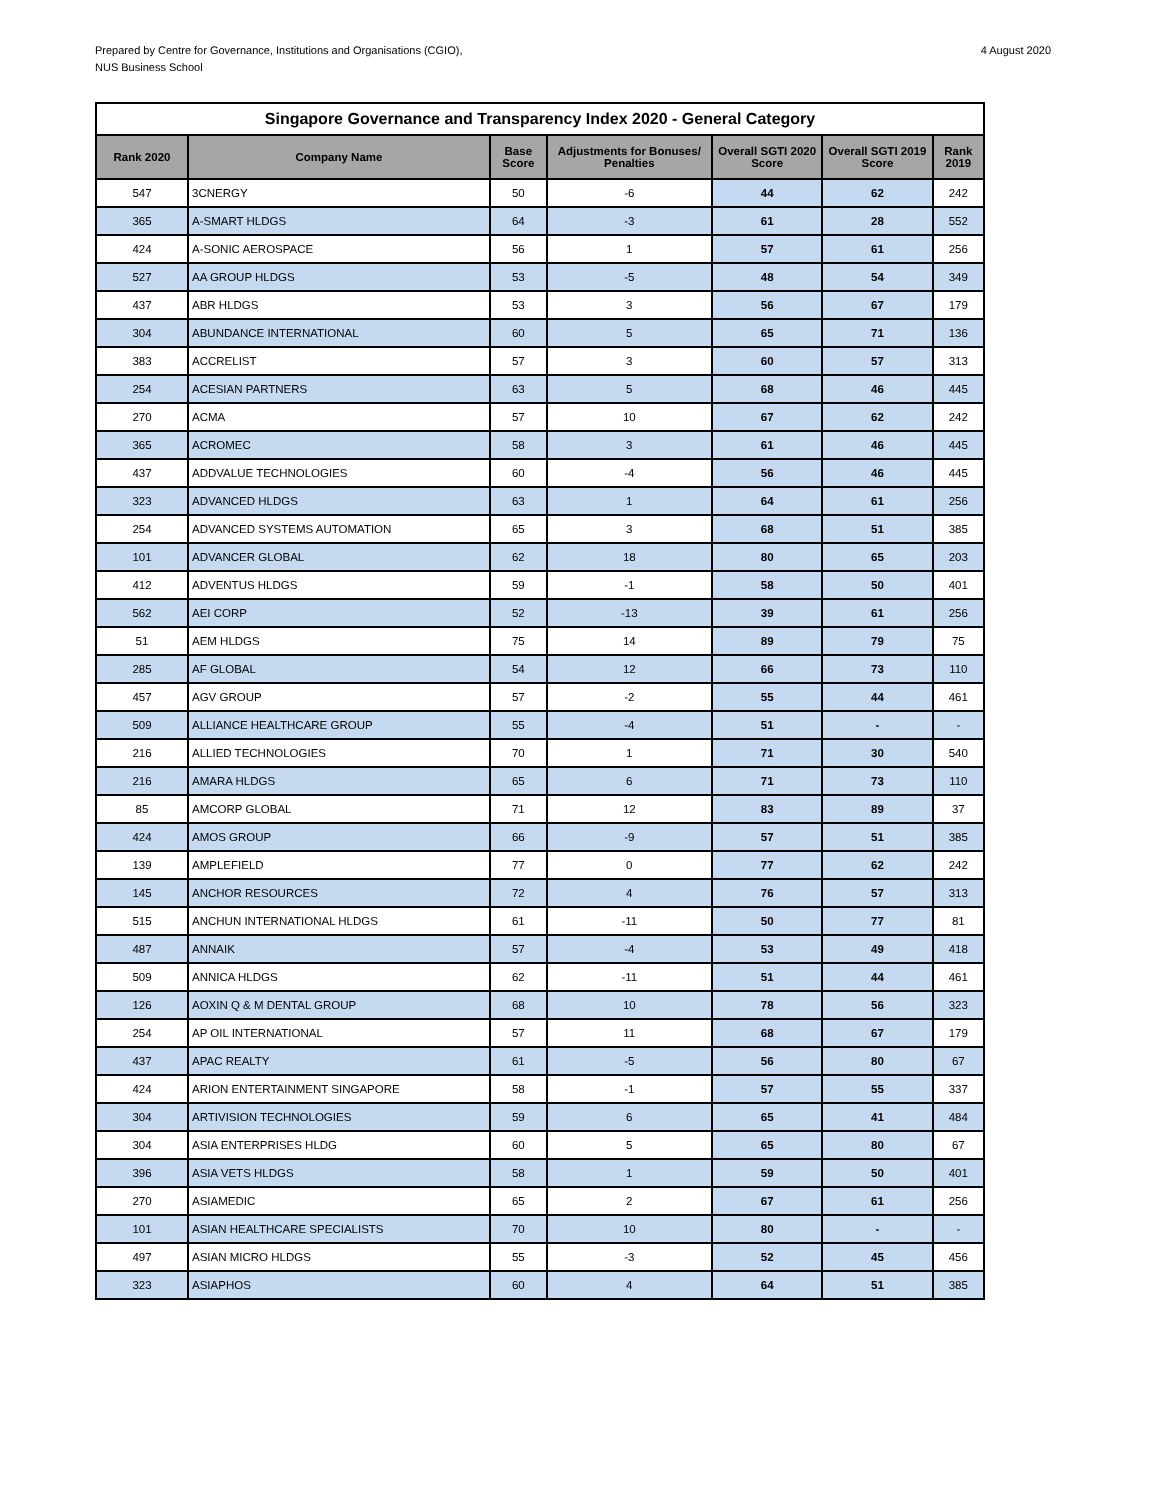Prepared by Centre for Governance, Institutions and Organisations (CGIO),
NUS Business School
4 August 2020
| Singapore Governance and Transparency Index 2020 - General Category | | | | | | |
| --- | --- | --- | --- | --- | --- | --- |
| Rank 2020 | Company Name | Base Score | Adjustments for Bonuses/ Penalties | Overall SGTI 2020 Score | Overall SGTI 2019 Score | Rank 2019 |
| 547 | 3CNERGY | 50 | -6 | 44 | 62 | 242 |
| 365 | A-SMART HLDGS | 64 | -3 | 61 | 28 | 552 |
| 424 | A-SONIC AEROSPACE | 56 | 1 | 57 | 61 | 256 |
| 527 | AA GROUP HLDGS | 53 | -5 | 48 | 54 | 349 |
| 437 | ABR HLDGS | 53 | 3 | 56 | 67 | 179 |
| 304 | ABUNDANCE INTERNATIONAL | 60 | 5 | 65 | 71 | 136 |
| 383 | ACCRELIST | 57 | 3 | 60 | 57 | 313 |
| 254 | ACESIAN PARTNERS | 63 | 5 | 68 | 46 | 445 |
| 270 | ACMA | 57 | 10 | 67 | 62 | 242 |
| 365 | ACROMEC | 58 | 3 | 61 | 46 | 445 |
| 437 | ADDVALUE TECHNOLOGIES | 60 | -4 | 56 | 46 | 445 |
| 323 | ADVANCED HLDGS | 63 | 1 | 64 | 61 | 256 |
| 254 | ADVANCED SYSTEMS AUTOMATION | 65 | 3 | 68 | 51 | 385 |
| 101 | ADVANCER GLOBAL | 62 | 18 | 80 | 65 | 203 |
| 412 | ADVENTUS HLDGS | 59 | -1 | 58 | 50 | 401 |
| 562 | AEI CORP | 52 | -13 | 39 | 61 | 256 |
| 51 | AEM HLDGS | 75 | 14 | 89 | 79 | 75 |
| 285 | AF GLOBAL | 54 | 12 | 66 | 73 | 110 |
| 457 | AGV GROUP | 57 | -2 | 55 | 44 | 461 |
| 509 | ALLIANCE HEALTHCARE GROUP | 55 | -4 | 51 | - | - |
| 216 | ALLIED TECHNOLOGIES | 70 | 1 | 71 | 30 | 540 |
| 216 | AMARA HLDGS | 65 | 6 | 71 | 73 | 110 |
| 85 | AMCORP GLOBAL | 71 | 12 | 83 | 89 | 37 |
| 424 | AMOS GROUP | 66 | -9 | 57 | 51 | 385 |
| 139 | AMPLEFIELD | 77 | 0 | 77 | 62 | 242 |
| 145 | ANCHOR RESOURCES | 72 | 4 | 76 | 57 | 313 |
| 515 | ANCHUN INTERNATIONAL HLDGS | 61 | -11 | 50 | 77 | 81 |
| 487 | ANNAIK | 57 | -4 | 53 | 49 | 418 |
| 509 | ANNICA HLDGS | 62 | -11 | 51 | 44 | 461 |
| 126 | AOXIN Q & M DENTAL GROUP | 68 | 10 | 78 | 56 | 323 |
| 254 | AP OIL INTERNATIONAL | 57 | 11 | 68 | 67 | 179 |
| 437 | APAC REALTY | 61 | -5 | 56 | 80 | 67 |
| 424 | ARION ENTERTAINMENT SINGAPORE | 58 | -1 | 57 | 55 | 337 |
| 304 | ARTIVISION TECHNOLOGIES | 59 | 6 | 65 | 41 | 484 |
| 304 | ASIA ENTERPRISES HLDG | 60 | 5 | 65 | 80 | 67 |
| 396 | ASIA VETS HLDGS | 58 | 1 | 59 | 50 | 401 |
| 270 | ASIAMEDIC | 65 | 2 | 67 | 61 | 256 |
| 101 | ASIAN HEALTHCARE SPECIALISTS | 70 | 10 | 80 | - | - |
| 497 | ASIAN MICRO HLDGS | 55 | -3 | 52 | 45 | 456 |
| 323 | ASIAPHOS | 60 | 4 | 64 | 51 | 385 |